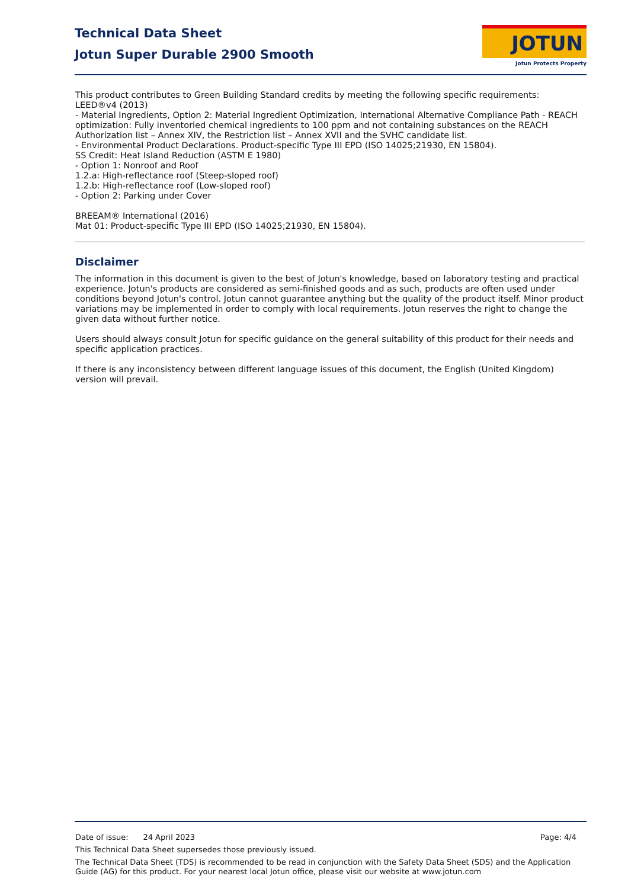Technical Data Sheet
Jotun Super Durable 2900 Smooth
JOTUN
Jotun Protects Property
This product contributes to Green Building Standard credits by meeting the following specific requirements:
LEED®v4 (2013)
- Material Ingredients, Option 2: Material Ingredient Optimization, International Alternative Compliance Path - REACH optimization: Fully inventoried chemical ingredients to 100 ppm and not containing substances on the REACH Authorization list – Annex XIV, the Restriction list – Annex XVII and the SVHC candidate list.
- Environmental Product Declarations. Product-specific Type III EPD (ISO 14025;21930, EN 15804).
SS Credit: Heat Island Reduction (ASTM E 1980)
- Option 1: Nonroof and Roof
1.2.a: High-reflectance roof (Steep-sloped roof)
1.2.b: High-reflectance roof (Low-sloped roof)
- Option 2: Parking under Cover
BREEAM® International (2016)
Mat 01: Product-specific Type III EPD (ISO 14025;21930, EN 15804).
Disclaimer
The information in this document is given to the best of Jotun's knowledge, based on laboratory testing and practical experience. Jotun's products are considered as semi-finished goods and as such, products are often used under conditions beyond Jotun's control. Jotun cannot guarantee anything but the quality of the product itself. Minor product variations may be implemented in order to comply with local requirements. Jotun reserves the right to change the given data without further notice.
Users should always consult Jotun for specific guidance on the general suitability of this product for their needs and specific application practices.
If there is any inconsistency between different language issues of this document, the English (United Kingdom) version will prevail.
Date of issue: 24 April 2023 Page: 4/4
This Technical Data Sheet supersedes those previously issued.
The Technical Data Sheet (TDS) is recommended to be read in conjunction with the Safety Data Sheet (SDS) and the Application Guide (AG) for this product. For your nearest local Jotun office, please visit our website at www.jotun.com